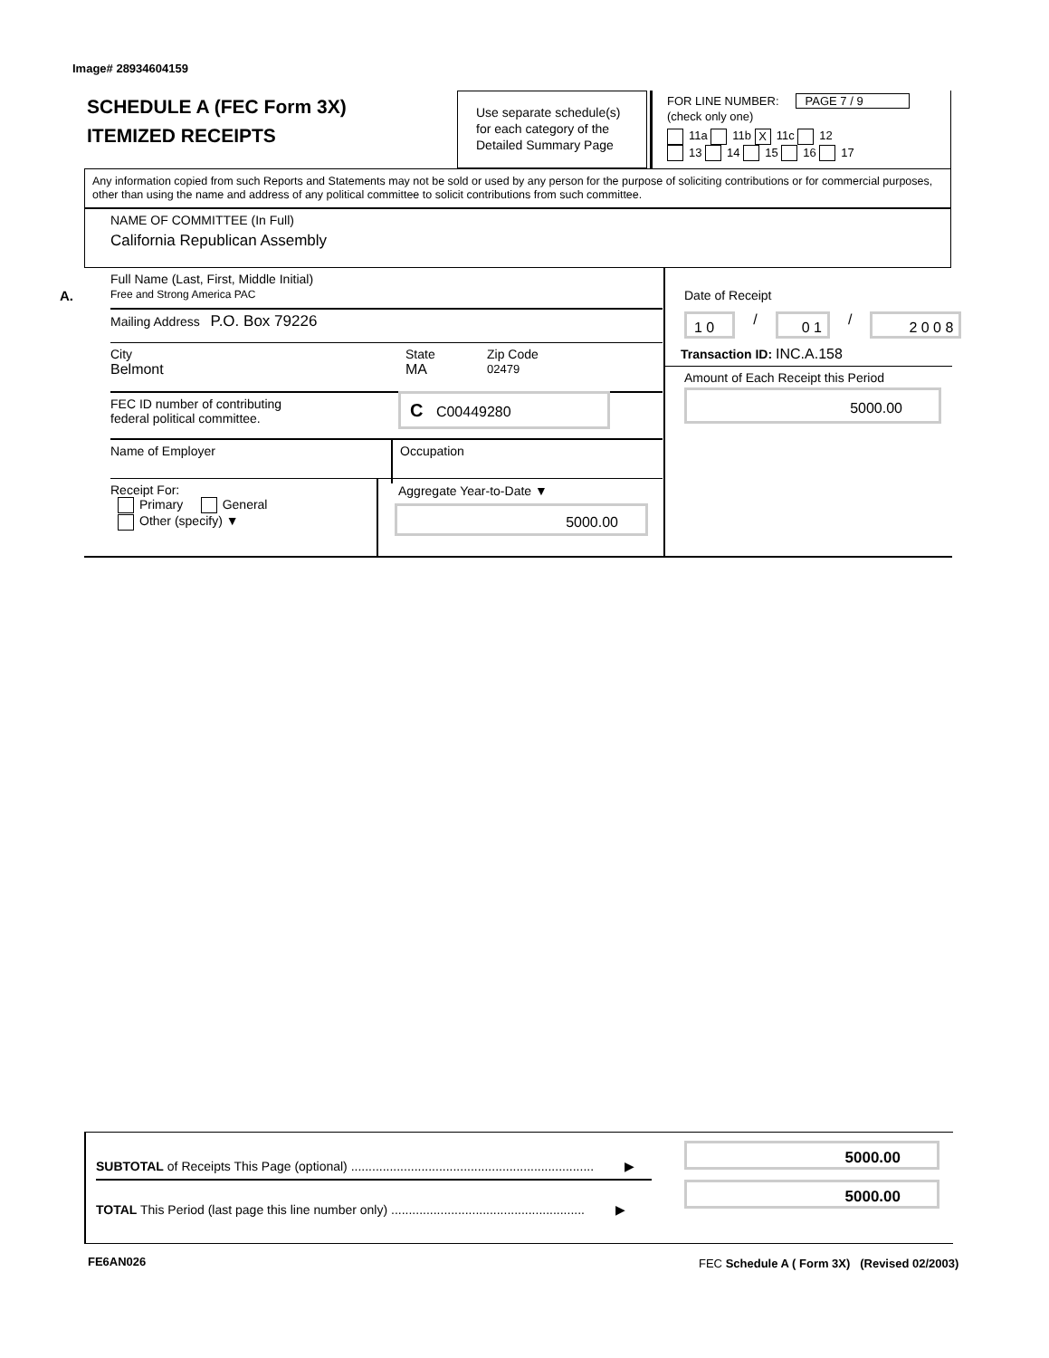Image# 28934604159
SCHEDULE A (FEC Form 3X)
ITEMIZED RECEIPTS
Use separate schedule(s)
for each category of the
Detailed Summary Page
FOR LINE NUMBER: PAGE 7 / 9
(check only one)
11a 11b X 11c 12
13 14 15 16 17
Any information copied from such Reports and Statements may not be sold or used by any person for the purpose of soliciting contributions or for commercial purposes, other than using the name and address of any political committee to solicit contributions from such committee.
NAME OF COMMITTEE (In Full)
California Republican Assembly
A.
Full Name (Last, First, Middle Initial)
Free and Strong America PAC
Mailing Address P.O. Box 79226
City
Belmont
State
MA
Zip Code
02479
FEC ID number of contributing
federal political committee.
C C00449280
Name of Employer
Occupation
Receipt For:
Primary General
Other (specify) ▼
Aggregate Year-to-Date ▼
5000.00
Date of Receipt
1 0 / 0 1 / 2 0 0 8
Transaction ID: INC.A.158
Amount of Each Receipt this Period
5000.00
SUBTOTAL of Receipts This Page (optional) ..................................................................... ▶
TOTAL This Period (last page this line number only) ....................................................... ▶
5000.00
5000.00
FE6AN026
FEC Schedule A ( Form 3X) (Revised 02/2003)